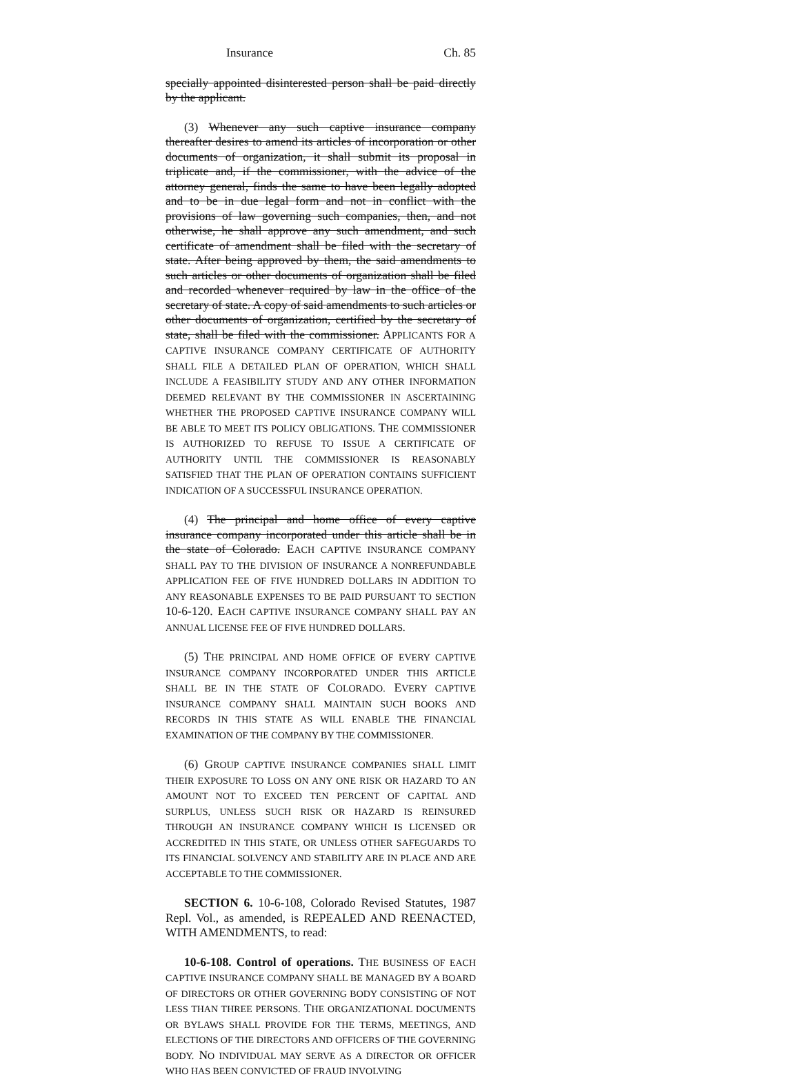Insurance Ch. 85
specially appointed disinterested person shall be paid directly by the applicant.
(3) Whenever any such captive insurance company thereafter desires to amend its articles of incorporation or other documents of organization, it shall submit its proposal in triplicate and, if the commissioner, with the advice of the attorney general, finds the same to have been legally adopted and to be in due legal form and not in conflict with the provisions of law governing such companies, then, and not otherwise, he shall approve any such amendment, and such certificate of amendment shall be filed with the secretary of state. After being approved by them, the said amendments to such articles or other documents of organization shall be filed and recorded whenever required by law in the office of the secretary of state. A copy of said amendments to such articles or other documents of organization, certified by the secretary of state, shall be filed with the commissioner. APPLICANTS FOR A CAPTIVE INSURANCE COMPANY CERTIFICATE OF AUTHORITY SHALL FILE A DETAILED PLAN OF OPERATION, WHICH SHALL INCLUDE A FEASIBILITY STUDY AND ANY OTHER INFORMATION DEEMED RELEVANT BY THE COMMISSIONER IN ASCERTAINING WHETHER THE PROPOSED CAPTIVE INSURANCE COMPANY WILL BE ABLE TO MEET ITS POLICY OBLIGATIONS. THE COMMISSIONER IS AUTHORIZED TO REFUSE TO ISSUE A CERTIFICATE OF AUTHORITY UNTIL THE COMMISSIONER IS REASONABLY SATISFIED THAT THE PLAN OF OPERATION CONTAINS SUFFICIENT INDICATION OF A SUCCESSFUL INSURANCE OPERATION.
(4) The principal and home office of every captive insurance company incorporated under this article shall be in the state of Colorado. EACH CAPTIVE INSURANCE COMPANY SHALL PAY TO THE DIVISION OF INSURANCE A NONREFUNDABLE APPLICATION FEE OF FIVE HUNDRED DOLLARS IN ADDITION TO ANY REASONABLE EXPENSES TO BE PAID PURSUANT TO SECTION 10-6-120. EACH CAPTIVE INSURANCE COMPANY SHALL PAY AN ANNUAL LICENSE FEE OF FIVE HUNDRED DOLLARS.
(5) THE PRINCIPAL AND HOME OFFICE OF EVERY CAPTIVE INSURANCE COMPANY INCORPORATED UNDER THIS ARTICLE SHALL BE IN THE STATE OF COLORADO. EVERY CAPTIVE INSURANCE COMPANY SHALL MAINTAIN SUCH BOOKS AND RECORDS IN THIS STATE AS WILL ENABLE THE FINANCIAL EXAMINATION OF THE COMPANY BY THE COMMISSIONER.
(6) GROUP CAPTIVE INSURANCE COMPANIES SHALL LIMIT THEIR EXPOSURE TO LOSS ON ANY ONE RISK OR HAZARD TO AN AMOUNT NOT TO EXCEED TEN PERCENT OF CAPITAL AND SURPLUS, UNLESS SUCH RISK OR HAZARD IS REINSURED THROUGH AN INSURANCE COMPANY WHICH IS LICENSED OR ACCREDITED IN THIS STATE, OR UNLESS OTHER SAFEGUARDS TO ITS FINANCIAL SOLVENCY AND STABILITY ARE IN PLACE AND ARE ACCEPTABLE TO THE COMMISSIONER.
SECTION 6. 10-6-108, Colorado Revised Statutes, 1987 Repl. Vol., as amended, is REPEALED AND REENACTED, WITH AMENDMENTS, to read:
10-6-108. Control of operations. THE BUSINESS OF EACH CAPTIVE INSURANCE COMPANY SHALL BE MANAGED BY A BOARD OF DIRECTORS OR OTHER GOVERNING BODY CONSISTING OF NOT LESS THAN THREE PERSONS. THE ORGANIZATIONAL DOCUMENTS OR BYLAWS SHALL PROVIDE FOR THE TERMS, MEETINGS, AND ELECTIONS OF THE DIRECTORS AND OFFICERS OF THE GOVERNING BODY. NO INDIVIDUAL MAY SERVE AS A DIRECTOR OR OFFICER WHO HAS BEEN CONVICTED OF FRAUD INVOLVING